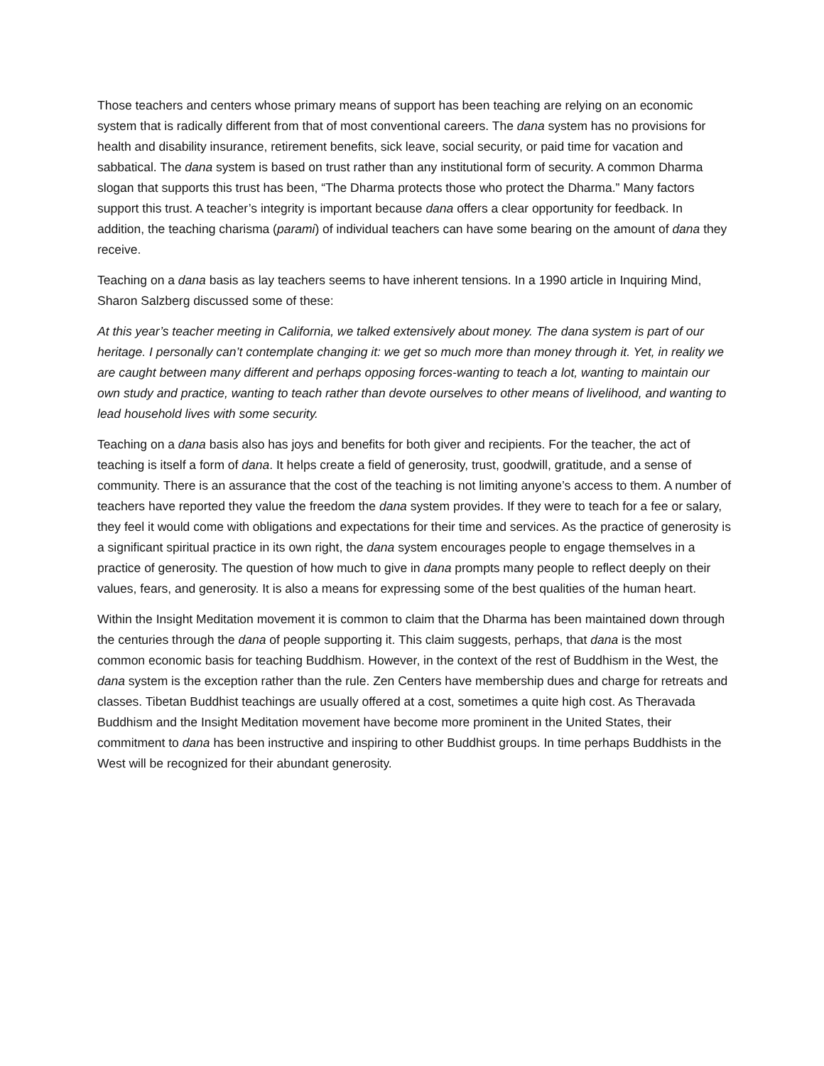Those teachers and centers whose primary means of support has been teaching are relying on an economic system that is radically different from that of most conventional careers. The dana system has no provisions for health and disability insurance, retirement benefits, sick leave, social security, or paid time for vacation and sabbatical. The dana system is based on trust rather than any institutional form of security. A common Dharma slogan that supports this trust has been, “The Dharma protects those who protect the Dharma.” Many factors support this trust. A teacher’s integrity is important because dana offers a clear opportunity for feedback. In addition, the teaching charisma (parami) of individual teachers can have some bearing on the amount of dana they receive.
Teaching on a dana basis as lay teachers seems to have inherent tensions. In a 1990 article in Inquiring Mind, Sharon Salzberg discussed some of these:
At this year’s teacher meeting in California, we talked extensively about money. The dana system is part of our heritage. I personally can’t contemplate changing it: we get so much more than money through it. Yet, in reality we are caught between many different and perhaps opposing forces-wanting to teach a lot, wanting to maintain our own study and practice, wanting to teach rather than devote ourselves to other means of livelihood, and wanting to lead household lives with some security.
Teaching on a dana basis also has joys and benefits for both giver and recipients. For the teacher, the act of teaching is itself a form of dana. It helps create a field of generosity, trust, goodwill, gratitude, and a sense of community. There is an assurance that the cost of the teaching is not limiting anyone’s access to them. A number of teachers have reported they value the freedom the dana system provides. If they were to teach for a fee or salary, they feel it would come with obligations and expectations for their time and services. As the practice of generosity is a significant spiritual practice in its own right, the dana system encourages people to engage themselves in a practice of generosity. The question of how much to give in dana prompts many people to reflect deeply on their values, fears, and generosity. It is also a means for expressing some of the best qualities of the human heart.
Within the Insight Meditation movement it is common to claim that the Dharma has been maintained down through the centuries through the dana of people supporting it. This claim suggests, perhaps, that dana is the most common economic basis for teaching Buddhism. However, in the context of the rest of Buddhism in the West, the dana system is the exception rather than the rule. Zen Centers have membership dues and charge for retreats and classes. Tibetan Buddhist teachings are usually offered at a cost, sometimes a quite high cost. As Theravada Buddhism and the Insight Meditation movement have become more prominent in the United States, their commitment to dana has been instructive and inspiring to other Buddhist groups. In time perhaps Buddhists in the West will be recognized for their abundant generosity.